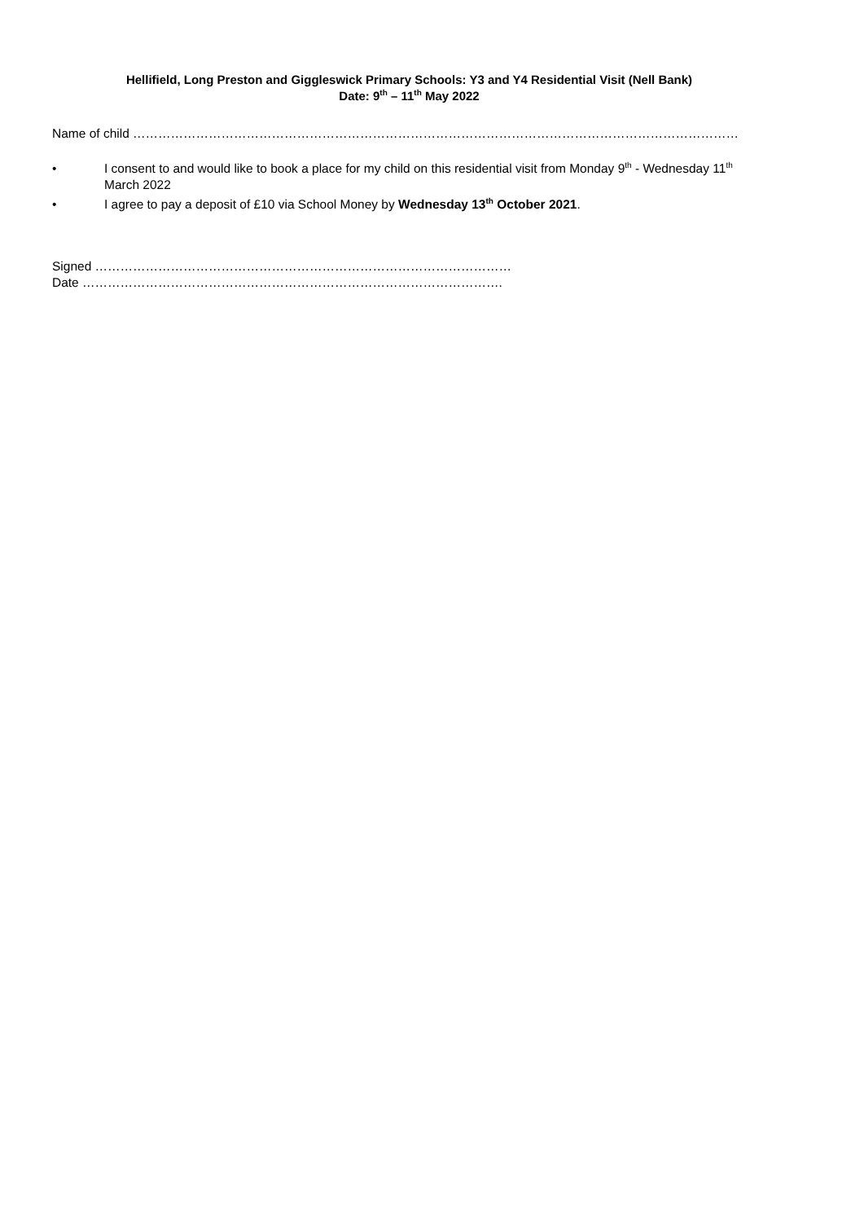Hellifield, Long Preston and Giggleswick Primary Schools: Y3 and Y4 Residential Visit (Nell Bank)
Date: 9<sup>th</sup> – 11<sup>th</sup> May 2022
Name of child …………………………………………………………………………………………………………………………………………………………
• I consent to and would like to book a place for my child on this residential visit from Monday 9<sup>th</sup> - Wednesday 11<sup>th</sup> March 2022
• I agree to pay a deposit of £10 via School Money by Wednesday 13<sup>th</sup> October 2021.
Signed ………………………………………………………………………………………
Date ……………………………………………………………………………………….